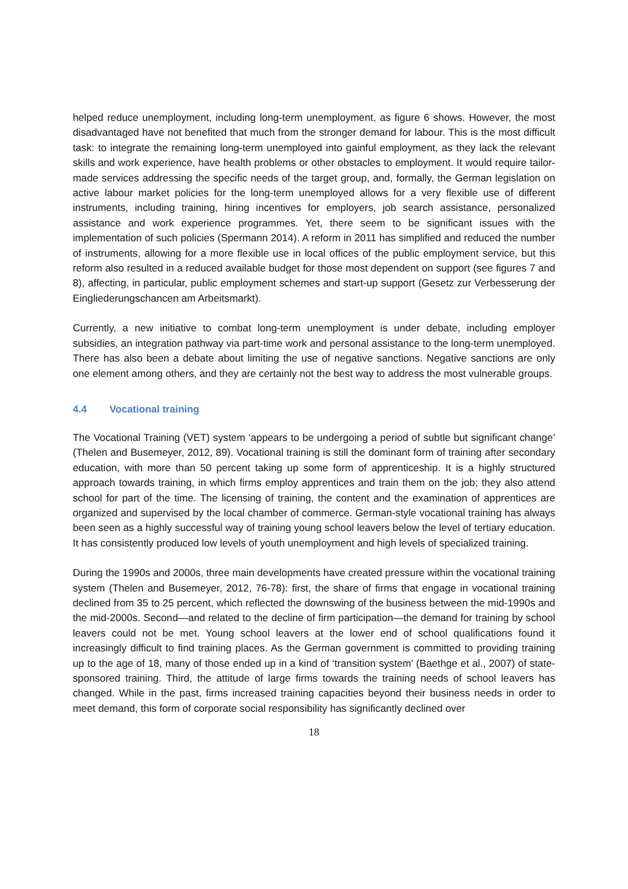helped reduce unemployment, including long-term unemployment, as figure 6 shows. However, the most disadvantaged have not benefited that much from the stronger demand for labour. This is the most difficult task: to integrate the remaining long-term unemployed into gainful employment, as they lack the relevant skills and work experience, have health problems or other obstacles to employment. It would require tailor-made services addressing the specific needs of the target group, and, formally, the German legislation on active labour market policies for the long-term unemployed allows for a very flexible use of different instruments, including training, hiring incentives for employers, job search assistance, personalized assistance and work experience programmes. Yet, there seem to be significant issues with the implementation of such policies (Spermann 2014). A reform in 2011 has simplified and reduced the number of instruments, allowing for a more flexible use in local offices of the public employment service, but this reform also resulted in a reduced available budget for those most dependent on support (see figures 7 and 8), affecting, in particular, public employment schemes and start-up support (Gesetz zur Verbesserung der Eingliederungschancen am Arbeitsmarkt).
Currently, a new initiative to combat long-term unemployment is under debate, including employer subsidies, an integration pathway via part-time work and personal assistance to the long-term unemployed. There has also been a debate about limiting the use of negative sanctions. Negative sanctions are only one element among others, and they are certainly not the best way to address the most vulnerable groups.
4.4 Vocational training
The Vocational Training (VET) system ‘appears to be undergoing a period of subtle but significant change’ (Thelen and Busemeyer, 2012, 89). Vocational training is still the dominant form of training after secondary education, with more than 50 percent taking up some form of apprenticeship. It is a highly structured approach towards training, in which firms employ apprentices and train them on the job; they also attend school for part of the time. The licensing of training, the content and the examination of apprentices are organized and supervised by the local chamber of commerce. German-style vocational training has always been seen as a highly successful way of training young school leavers below the level of tertiary education. It has consistently produced low levels of youth unemployment and high levels of specialized training.
During the 1990s and 2000s, three main developments have created pressure within the vocational training system (Thelen and Busemeyer, 2012, 76-78): first, the share of firms that engage in vocational training declined from 35 to 25 percent, which reflected the downswing of the business between the mid-1990s and the mid-2000s. Second—and related to the decline of firm participation—the demand for training by school leavers could not be met. Young school leavers at the lower end of school qualifications found it increasingly difficult to find training places. As the German government is committed to providing training up to the age of 18, many of those ended up in a kind of ‘transition system’ (Baethge et al., 2007) of state-sponsored training. Third, the attitude of large firms towards the training needs of school leavers has changed. While in the past, firms increased training capacities beyond their business needs in order to meet demand, this form of corporate social responsibility has significantly declined over
18